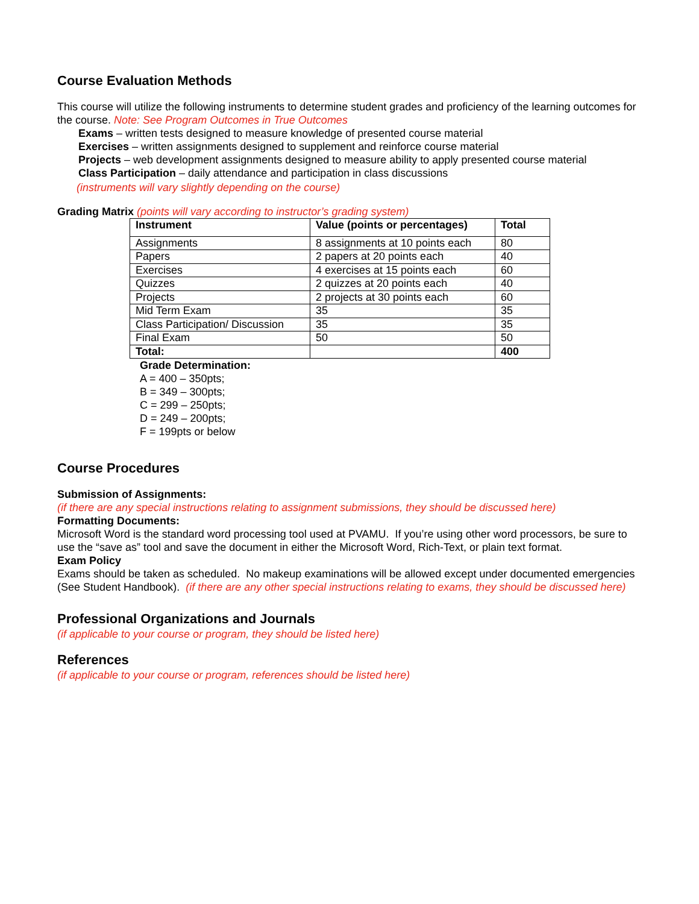Course Evaluation Methods
This course will utilize the following instruments to determine student grades and proficiency of the learning outcomes for the course. Note: See Program Outcomes in True Outcomes
Exams – written tests designed to measure knowledge of presented course material
Exercises – written assignments designed to supplement and reinforce course material
Projects – web development assignments designed to measure ability to apply presented course material
Class Participation – daily attendance and participation in class discussions
(instruments will vary slightly depending on the course)
Grading Matrix (points will vary according to instructor’s grading system)
| Instrument | Value (points or percentages) | Total |
| --- | --- | --- |
| Assignments | 8 assignments at 10 points each | 80 |
| Papers | 2 papers at 20 points each | 40 |
| Exercises | 4 exercises at 15 points each | 60 |
| Quizzes | 2 quizzes at 20 points each | 40 |
| Projects | 2 projects at 30 points each | 60 |
| Mid Term Exam | 35 | 35 |
| Class Participation/ Discussion | 35 | 35 |
| Final Exam | 50 | 50 |
| Total: | | 400 |
Grade Determination:
A = 400 – 350pts;
B = 349 – 300pts;
C = 299 – 250pts;
D = 249 – 200pts;
F = 199pts or below
Course Procedures
Submission of Assignments:
(if there are any special instructions relating to assignment submissions, they should be discussed here)
Formatting Documents:
Microsoft Word is the standard word processing tool used at PVAMU. If you’re using other word processors, be sure to use the “save as” tool and save the document in either the Microsoft Word, Rich-Text, or plain text format.
Exam Policy
Exams should be taken as scheduled. No makeup examinations will be allowed except under documented emergencies (See Student Handbook). (if there are any other special instructions relating to exams, they should be discussed here)
Professional Organizations and Journals
(if applicable to your course or program, they should be listed here)
References
(if applicable to your course or program, references should be listed here)